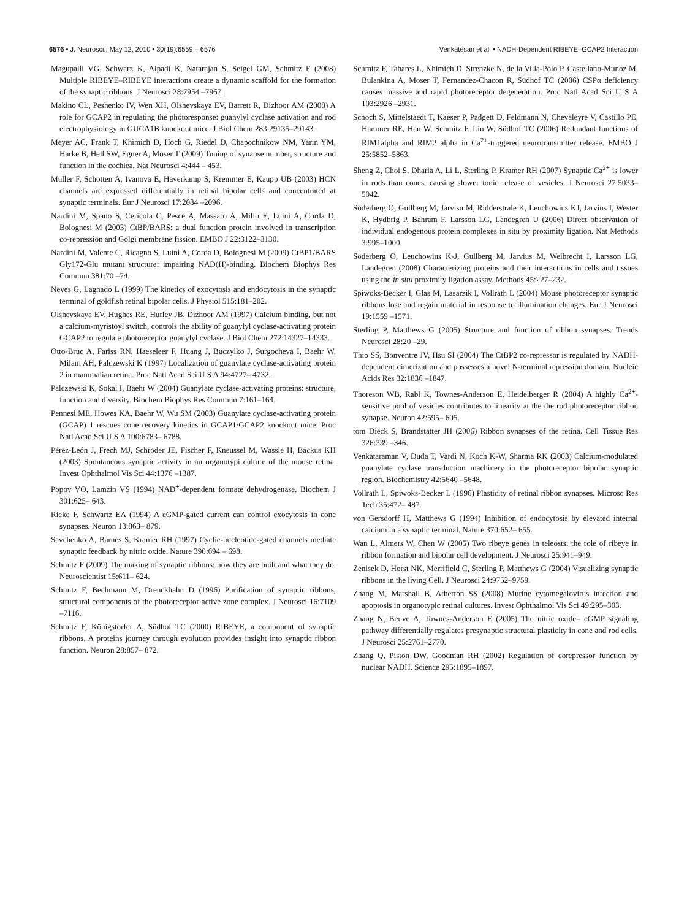6576 • J. Neurosci., May 12, 2010 • 30(19):6559 – 6576 Venkatesan et al. • NADH-Dependent RIBEYE–GCAP2 Interaction
Magupalli VG, Schwarz K, Alpadi K, Natarajan S, Seigel GM, Schmitz F (2008) Multiple RIBEYE–RIBEYE interactions create a dynamic scaffold for the formation of the synaptic ribbons. J Neurosci 28:7954 –7967.
Makino CL, Peshenko IV, Wen XH, Olshevskaya EV, Barrett R, Dizhoor AM (2008) A role for GCAP2 in regulating the photoresponse: guanylyl cyclase activation and rod electrophysiology in GUCA1B knockout mice. J Biol Chem 283:29135–29143.
Meyer AC, Frank T, Khimich D, Hoch G, Riedel D, Chapochnikow NM, Yarin YM, Harke B, Hell SW, Egner A, Moser T (2009) Tuning of synapse number, structure and function in the cochlea. Nat Neurosci 4:444 – 453.
Müller F, Schotten A, Ivanova E, Haverkamp S, Kremmer E, Kaupp UB (2003) HCN channels are expressed differentially in retinal bipolar cells and concentrated at synaptic terminals. Eur J Neurosci 17:2084 –2096.
Nardini M, Spano S, Cericola C, Pesce A, Massaro A, Millo E, Luini A, Corda D, Bolognesi M (2003) CtBP/BARS: a dual function protein involved in transcription co-repression and Golgi membrane fission. EMBO J 22:3122–3130.
Nardini M, Valente C, Ricagno S, Luini A, Corda D, Bolognesi M (2009) CtBP1/BARS Gly172-Glu mutant structure: impairing NAD(H)-binding. Biochem Biophys Res Commun 381:70 –74.
Neves G, Lagnado L (1999) The kinetics of exocytosis and endocytosis in the synaptic terminal of goldfish retinal bipolar cells. J Physiol 515:181–202.
Olshevskaya EV, Hughes RE, Hurley JB, Dizhoor AM (1997) Calcium binding, but not a calcium-myristoyl switch, controls the ability of guanylyl cyclase-activating protein GCAP2 to regulate photoreceptor guanylyl cyclase. J Biol Chem 272:14327–14333.
Otto-Bruc A, Fariss RN, Haeseleer F, Huang J, Buczylko J, Surgocheva I, Baehr W, Milam AH, Palczewski K (1997) Localization of guanylate cyclase-activating protein 2 in mammalian retina. Proc Natl Acad Sci U S A 94:4727– 4732.
Palczewski K, Sokal I, Baehr W (2004) Guanylate cyclase-activating proteins: structure, function and diversity. Biochem Biophys Res Commun 7:161–164.
Pennesi ME, Howes KA, Baehr W, Wu SM (2003) Guanylate cyclase-activating protein (GCAP) 1 rescues cone recovery kinetics in GCAP1/GCAP2 knockout mice. Proc Natl Acad Sci U S A 100:6783– 6788.
Pérez-León J, Frech MJ, Schröder JE, Fischer F, Kneussel M, Wässle H, Backus KH (2003) Spontaneous synaptic activity in an organotypi culture of the mouse retina. Invest Ophthalmol Vis Sci 44:1376 –1387.
Popov VO, Lamzin VS (1994) NAD<sup>+</sup>-dependent formate dehydrogenase. Biochem J 301:625– 643.
Rieke F, Schwartz EA (1994) A cGMP-gated current can control exocytosis in cone synapses. Neuron 13:863– 879.
Savchenko A, Barnes S, Kramer RH (1997) Cyclic-nucleotide-gated channels mediate synaptic feedback by nitric oxide. Nature 390:694 – 698.
Schmitz F (2009) The making of synaptic ribbons: how they are built and what they do. Neuroscientist 15:611– 624.
Schmitz F, Bechmann M, Drenckhahn D (1996) Purification of synaptic ribbons, structural components of the photoreceptor active zone complex. J Neurosci 16:7109 –7116.
Schmitz F, Königstorfer A, Südhof TC (2000) RIBEYE, a component of synaptic ribbons. A proteins journey through evolution provides insight into synaptic ribbon function. Neuron 28:857– 872.
Schmitz F, Tabares L, Khimich D, Strenzke N, de la Villa-Polo P, Castellano-Munoz M, Bulankina A, Moser T, Fernandez-Chacon R, Südhof TC (2006) CSPα deficiency causes massive and rapid photoreceptor degeneration. Proc Natl Acad Sci U S A 103:2926 –2931.
Schoch S, Mittelstaedt T, Kaeser P, Padgett D, Feldmann N, Chevaleyre V, Castillo PE, Hammer RE, Han W, Schmitz F, Lin W, Südhof TC (2006) Redundant functions of RIM1alpha and RIM2 alpha in Ca<sup>2+</sup>-triggered neurotransmitter release. EMBO J 25:5852–5863.
Sheng Z, Choi S, Dharia A, Li L, Sterling P, Kramer RH (2007) Synaptic Ca<sup>2+</sup> is lower in rods than cones, causing slower tonic release of vesicles. J Neurosci 27:5033–5042.
Söderberg O, Gullberg M, Jarvisu M, Ridderstrale K, Leuchowius KJ, Jarvius I, Wester K, Hydbrig P, Bahram F, Larsson LG, Landegren U (2006) Direct observation of individual endogenous protein complexes in situ by proximity ligation. Nat Methods 3:995–1000.
Söderberg O, Leuchowius K-J, Gullberg M, Jarvius M, Weibrecht I, Larsson LG, Landegren (2008) Characterizing proteins and their interactions in cells and tissues using the in situ proximity ligation assay. Methods 45:227–232.
Spiwoks-Becker I, Glas M, Lasarzik I, Vollrath L (2004) Mouse photoreceptor synaptic ribbons lose and regain material in response to illumination changes. Eur J Neurosci 19:1559 –1571.
Sterling P, Matthews G (2005) Structure and function of ribbon synapses. Trends Neurosci 28:20 –29.
Thio SS, Bonventre JV, Hsu SI (2004) The CtBP2 co-repressor is regulated by NADH-dependent dimerization and possesses a novel N-terminal repression domain. Nucleic Acids Res 32:1836 –1847.
Thoreson WB, Rabl K, Townes-Anderson E, Heidelberger R (2004) A highly Ca<sup>2+</sup>-sensitive pool of vesicles contributes to linearity at the the rod photoreceptor ribbon synapse. Neuron 42:595– 605.
tom Dieck S, Brandstätter JH (2006) Ribbon synapses of the retina. Cell Tissue Res 326:339 –346.
Venkataraman V, Duda T, Vardi N, Koch K-W, Sharma RK (2003) Calcium-modulated guanylate cyclase transduction machinery in the photoreceptor bipolar synaptic region. Biochemistry 42:5640 –5648.
Vollrath L, Spiwoks-Becker L (1996) Plasticity of retinal ribbon synapses. Microsc Res Tech 35:472– 487.
von Gersdorff H, Matthews G (1994) Inhibition of endocytosis by elevated internal calcium in a synaptic terminal. Nature 370:652– 655.
Wan L, Almers W, Chen W (2005) Two ribeye genes in teleosts: the role of ribeye in ribbon formation and bipolar cell development. J Neurosci 25:941–949.
Zenisek D, Horst NK, Merrifield C, Sterling P, Matthews G (2004) Visualizing synaptic ribbons in the living Cell. J Neurosci 24:9752–9759.
Zhang M, Marshall B, Atherton SS (2008) Murine cytomegalovirus infection and apoptosis in organotypic retinal cultures. Invest Ophthalmol Vis Sci 49:295–303.
Zhang N, Beuve A, Townes-Anderson E (2005) The nitric oxide– cGMP signaling pathway differentially regulates presynaptic structural plasticity in cone and rod cells. J Neurosci 25:2761–2770.
Zhang Q, Piston DW, Goodman RH (2002) Regulation of corepressor function by nuclear NADH. Science 295:1895–1897.